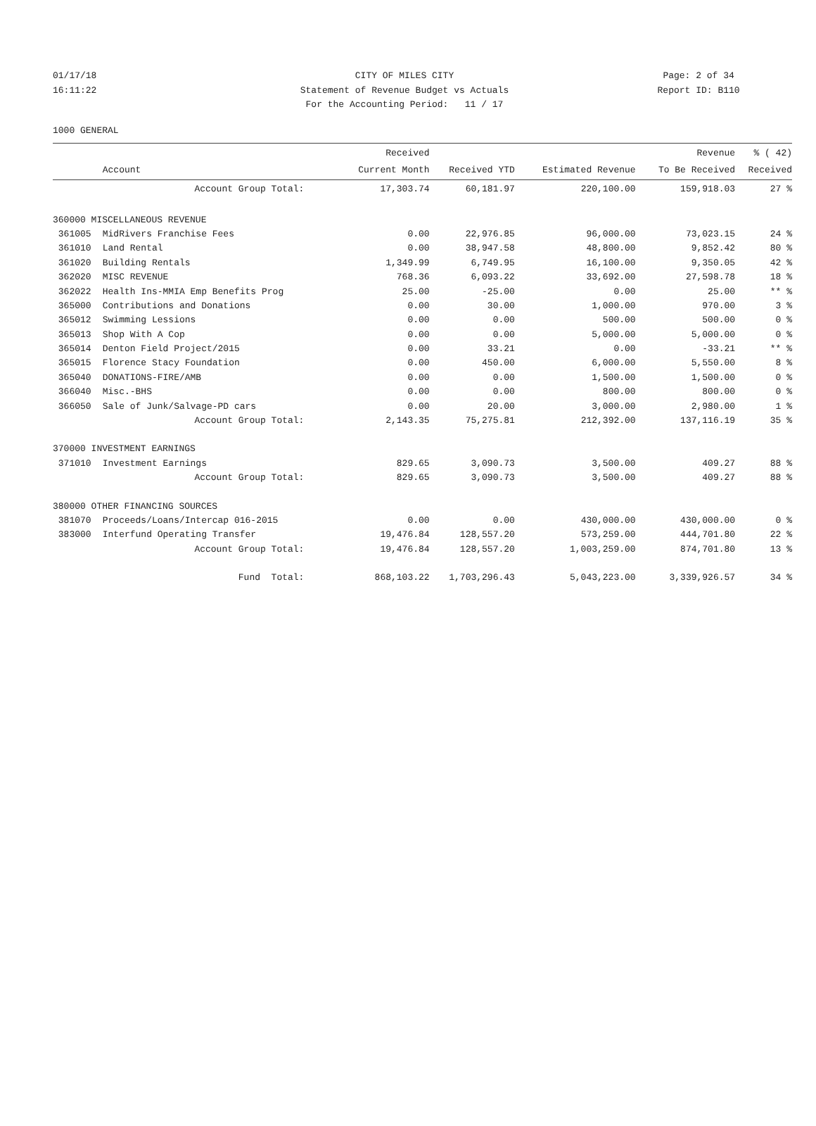01/17/18 CITY OF MILES CITY Page: 2 of 34
16:11:22 Statement of Revenue Budget vs Actuals Report ID: B110
For the Accounting Period: 11 / 17
1000 GENERAL
| | | Received | | | Revenue | % ( 42) |
| --- | --- | --- | --- | --- | --- | --- |
| | Account | Current Month | Received YTD | Estimated Revenue | To Be Received | Received |
| | Account Group Total: | 17,303.74 | 60,181.97 | 220,100.00 | 159,918.03 | 27 % |
| 360000 MISCELLANEOUS REVENUE | | | | | | |
| 361005 | MidRivers Franchise Fees | 0.00 | 22,976.85 | 96,000.00 | 73,023.15 | 24 % |
| 361010 | Land Rental | 0.00 | 38,947.58 | 48,800.00 | 9,852.42 | 80 % |
| 361020 | Building Rentals | 1,349.99 | 6,749.95 | 16,100.00 | 9,350.05 | 42 % |
| 362020 | MISC REVENUE | 768.36 | 6,093.22 | 33,692.00 | 27,598.78 | 18 % |
| 362022 | Health Ins-MMIA Emp Benefits Prog | 25.00 | -25.00 | 0.00 | 25.00 | ** % |
| 365000 | Contributions and Donations | 0.00 | 30.00 | 1,000.00 | 970.00 | 3 % |
| 365012 | Swimming Lessions | 0.00 | 0.00 | 500.00 | 500.00 | 0 % |
| 365013 | Shop With A Cop | 0.00 | 0.00 | 5,000.00 | 5,000.00 | 0 % |
| 365014 | Denton Field Project/2015 | 0.00 | 33.21 | 0.00 | -33.21 | ** % |
| 365015 | Florence Stacy Foundation | 0.00 | 450.00 | 6,000.00 | 5,550.00 | 8 % |
| 365040 | DONATIONS-FIRE/AMB | 0.00 | 0.00 | 1,500.00 | 1,500.00 | 0 % |
| 366040 | Misc.-BHS | 0.00 | 0.00 | 800.00 | 800.00 | 0 % |
| 366050 | Sale of Junk/Salvage-PD cars | 0.00 | 20.00 | 3,000.00 | 2,980.00 | 1 % |
| | Account Group Total: | 2,143.35 | 75,275.81 | 212,392.00 | 137,116.19 | 35 % |
| 370000 INVESTMENT EARNINGS | | | | | | |
| 371010 | Investment Earnings | 829.65 | 3,090.73 | 3,500.00 | 409.27 | 88 % |
| | Account Group Total: | 829.65 | 3,090.73 | 3,500.00 | 409.27 | 88 % |
| 380000 OTHER FINANCING SOURCES | | | | | | |
| 381070 | Proceeds/Loans/Intercap 016-2015 | 0.00 | 0.00 | 430,000.00 | 430,000.00 | 0 % |
| 383000 | Interfund Operating Transfer | 19,476.84 | 128,557.20 | 573,259.00 | 444,701.80 | 22 % |
| | Account Group Total: | 19,476.84 | 128,557.20 | 1,003,259.00 | 874,701.80 | 13 % |
| | Fund Total: | 868,103.22 | 1,703,296.43 | 5,043,223.00 | 3,339,926.57 | 34 % |